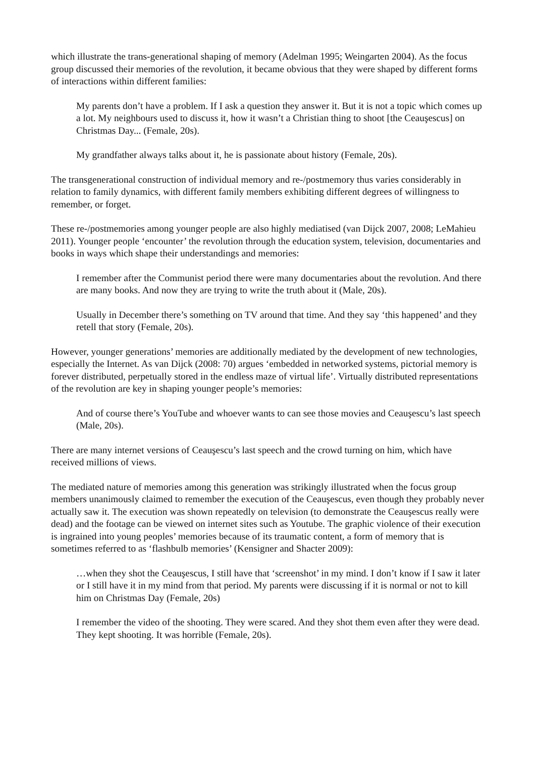which illustrate the trans-generational shaping of memory (Adelman 1995; Weingarten 2004). As the focus group discussed their memories of the revolution, it became obvious that they were shaped by different forms of interactions within different families:
My parents don’t have a problem. If I ask a question they answer it. But it is not a topic which comes up a lot. My neighbours used to discuss it, how it wasn’t a Christian thing to shoot [the Ceauşescus] on Christmas Day... (Female, 20s).
My grandfather always talks about it, he is passionate about history (Female, 20s).
The transgenerational construction of individual memory and re-/postmemory thus varies considerably in relation to family dynamics, with different family members exhibiting different degrees of willingness to remember, or forget.
These re-/postmemories among younger people are also highly mediatised (van Dijck 2007, 2008; LeMahieu 2011). Younger people ‘encounter’ the revolution through the education system, television, documentaries and books in ways which shape their understandings and memories:
I remember after the Communist period there were many documentaries about the revolution. And there are many books. And now they are trying to write the truth about it (Male, 20s).
Usually in December there’s something on TV around that time. And they say ‘this happened’ and they retell that story (Female, 20s).
However, younger generations’ memories are additionally mediated by the development of new technologies, especially the Internet. As van Dijck (2008: 70) argues ‘embedded in networked systems, pictorial memory is forever distributed, perpetually stored in the endless maze of virtual life’. Virtually distributed representations of the revolution are key in shaping younger people’s memories:
And of course there’s YouTube and whoever wants to can see those movies and Ceauşescu’s last speech (Male, 20s).
There are many internet versions of Ceauşescu’s last speech and the crowd turning on him, which have received millions of views.
The mediated nature of memories among this generation was strikingly illustrated when the focus group members unanimously claimed to remember the execution of the Ceauşescus, even though they probably never actually saw it. The execution was shown repeatedly on television (to demonstrate the Ceauşescus really were dead) and the footage can be viewed on internet sites such as Youtube. The graphic violence of their execution is ingrained into young peoples’ memories because of its traumatic content, a form of memory that is sometimes referred to as ‘flashbulb memories’ (Kensigner and Shacter 2009):
…when they shot the Ceauşescus, I still have that ‘screenshot’ in my mind. I don’t know if I saw it later or I still have it in my mind from that period. My parents were discussing if it is normal or not to kill him on Christmas Day (Female, 20s)
I remember the video of the shooting. They were scared. And they shot them even after they were dead. They kept shooting. It was horrible (Female, 20s).